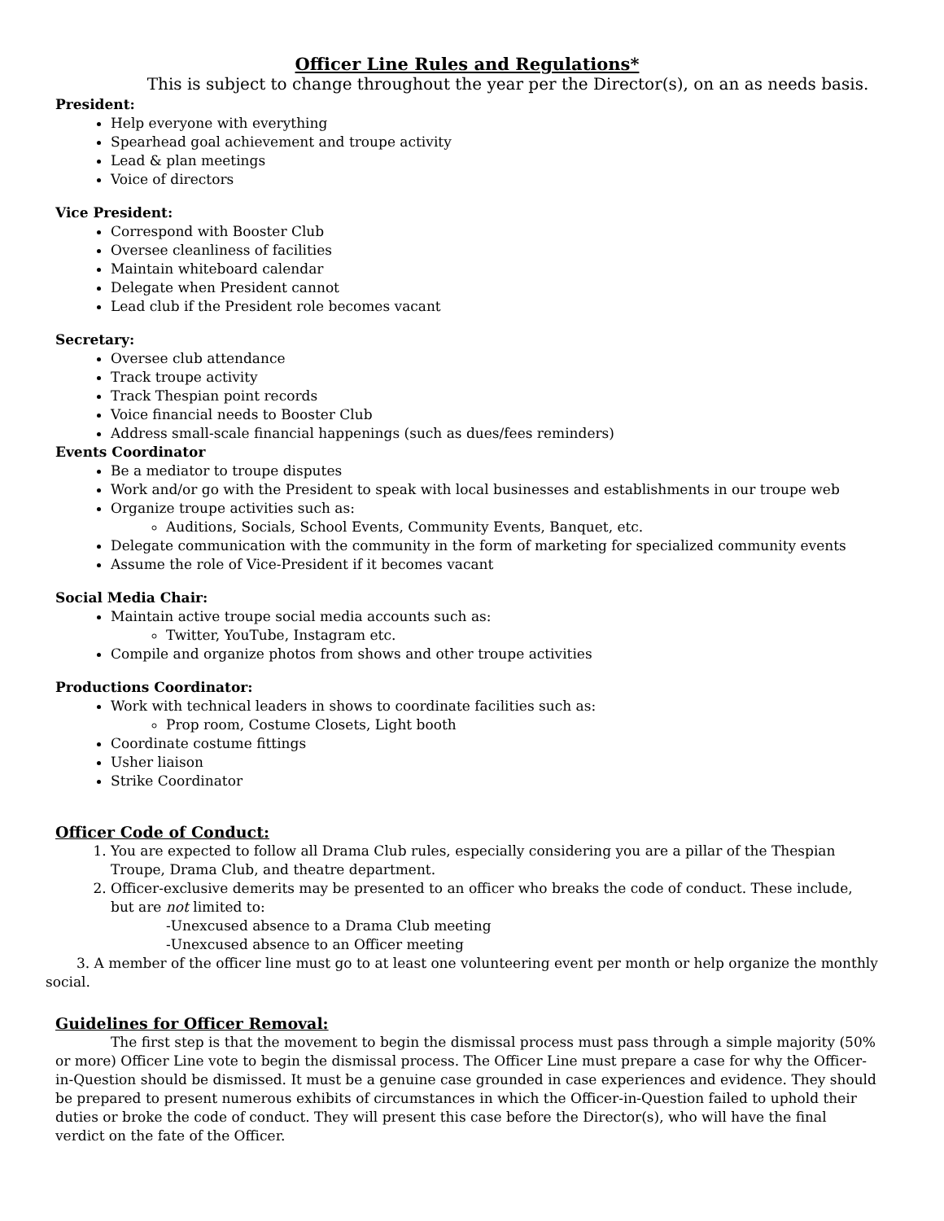Officer Line Rules and Regulations*
This is subject to change throughout the year per the Director(s), on an as needs basis.
President:
Help everyone with everything
Spearhead goal achievement and troupe activity
Lead & plan meetings
Voice of directors
Vice President:
Correspond with Booster Club
Oversee cleanliness of facilities
Maintain whiteboard calendar
Delegate when President cannot
Lead club if the President role becomes vacant
Secretary:
Oversee club attendance
Track troupe activity
Track Thespian point records
Voice financial needs to Booster Club
Address small-scale financial happenings (such as dues/fees reminders)
Events Coordinator
Be a mediator to troupe disputes
Work and/or go with the President to speak with local businesses and establishments in our troupe web
Organize troupe activities such as:
Auditions, Socials, School Events, Community Events, Banquet, etc.
Delegate communication with the community in the form of marketing for specialized community events
Assume the role of Vice-President if it becomes vacant
Social Media Chair:
Maintain active troupe social media accounts such as:
Twitter, YouTube, Instagram etc.
Compile and organize photos from shows and other troupe activities
Productions Coordinator:
Work with technical leaders in shows to coordinate facilities such as:
Prop room, Costume Closets, Light booth
Coordinate costume fittings
Usher liaison
Strike Coordinator
Officer Code of Conduct:
1. You are expected to follow all Drama Club rules, especially considering you are a pillar of the Thespian Troupe, Drama Club, and theatre department.
2. Officer-exclusive demerits may be presented to an officer who breaks the code of conduct. These include, but are not limited to:
-Unexcused absence to a Drama Club meeting
-Unexcused absence to an Officer meeting
3. A member of the officer line must go to at least one volunteering event per month or help organize the monthly social.
Guidelines for Officer Removal:
The first step is that the movement to begin the dismissal process must pass through a simple majority (50% or more) Officer Line vote to begin the dismissal process. The Officer Line must prepare a case for why the Officer-in-Question should be dismissed. It must be a genuine case grounded in case experiences and evidence. They should be prepared to present numerous exhibits of circumstances in which the Officer-in-Question failed to uphold their duties or broke the code of conduct. They will present this case before the Director(s), who will have the final verdict on the fate of the Officer.